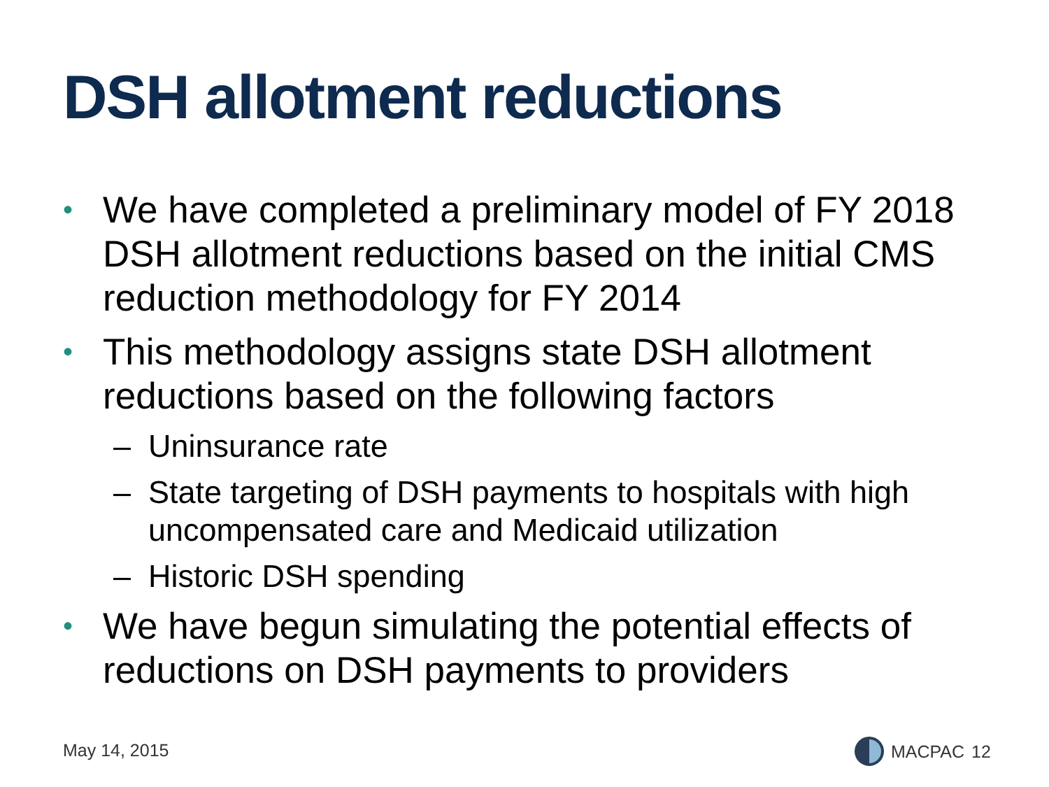DSH allotment reductions
• We have completed a preliminary model of FY 2018 DSH allotment reductions based on the initial CMS reduction methodology for FY 2014
• This methodology assigns state DSH allotment reductions based on the following factors
– Uninsurance rate
– State targeting of DSH payments to hospitals with high uncompensated care and Medicaid utilization
– Historic DSH spending
• We have begun simulating the potential effects of reductions on DSH payments to providers
May 14, 2015 MACPAC 12